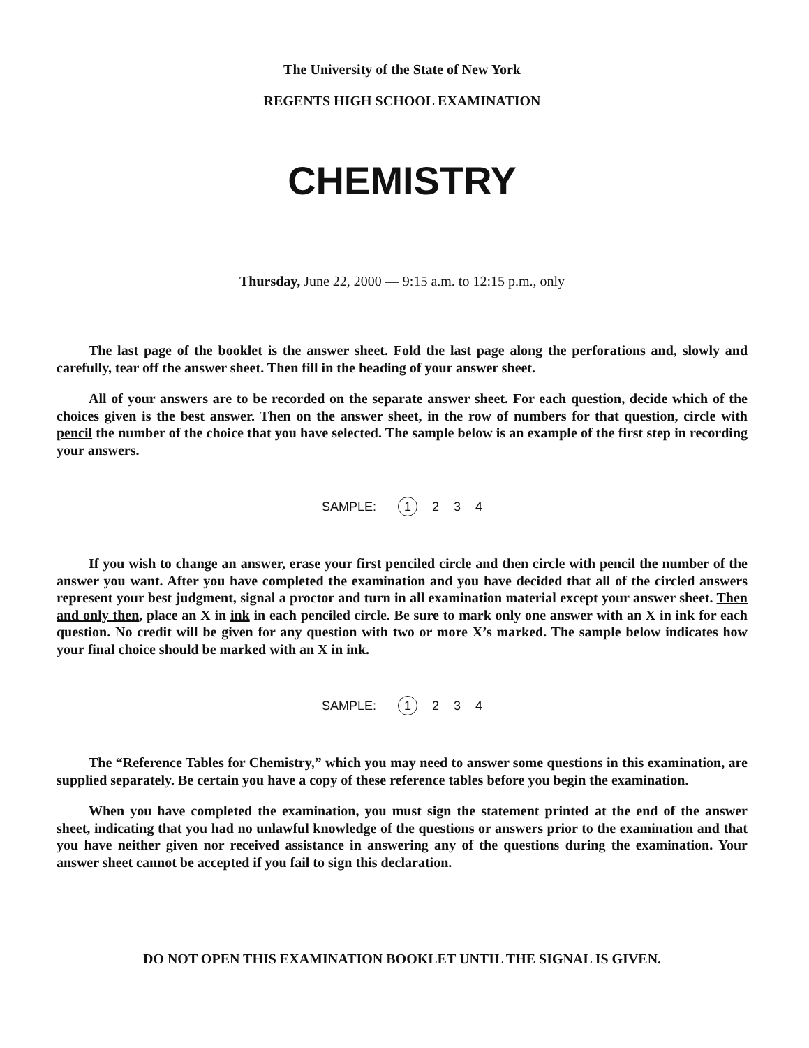The University of the State of New York
REGENTS HIGH SCHOOL EXAMINATION
CHEMISTRY
Thursday, June 22, 2000 — 9:15 a.m. to 12:15 p.m., only
The last page of the booklet is the answer sheet. Fold the last page along the perforations and, slowly and carefully, tear off the answer sheet. Then fill in the heading of your answer sheet.
All of your answers are to be recorded on the separate answer sheet. For each question, decide which of the choices given is the best answer. Then on the answer sheet, in the row of numbers for that question, circle with pencil the number of the choice that you have selected. The sample below is an example of the first step in recording your answers.
SAMPLE: 1 2 3 4
If you wish to change an answer, erase your first penciled circle and then circle with pencil the number of the answer you want. After you have completed the examination and you have decided that all of the circled answers represent your best judgment, signal a proctor and turn in all examination material except your answer sheet. Then and only then, place an X in ink in each penciled circle. Be sure to mark only one answer with an X in ink for each question. No credit will be given for any question with two or more X’s marked. The sample below indicates how your final choice should be marked with an X in ink.
SAMPLE: 1 2 3 4
The “Reference Tables for Chemistry,” which you may need to answer some questions in this examination, are supplied separately. Be certain you have a copy of these reference tables before you begin the examination.
When you have completed the examination, you must sign the statement printed at the end of the answer sheet, indicating that you had no unlawful knowledge of the questions or answers prior to the examination and that you have neither given nor received assistance in answering any of the questions during the examination. Your answer sheet cannot be accepted if you fail to sign this declaration.
DO NOT OPEN THIS EXAMINATION BOOKLET UNTIL THE SIGNAL IS GIVEN.